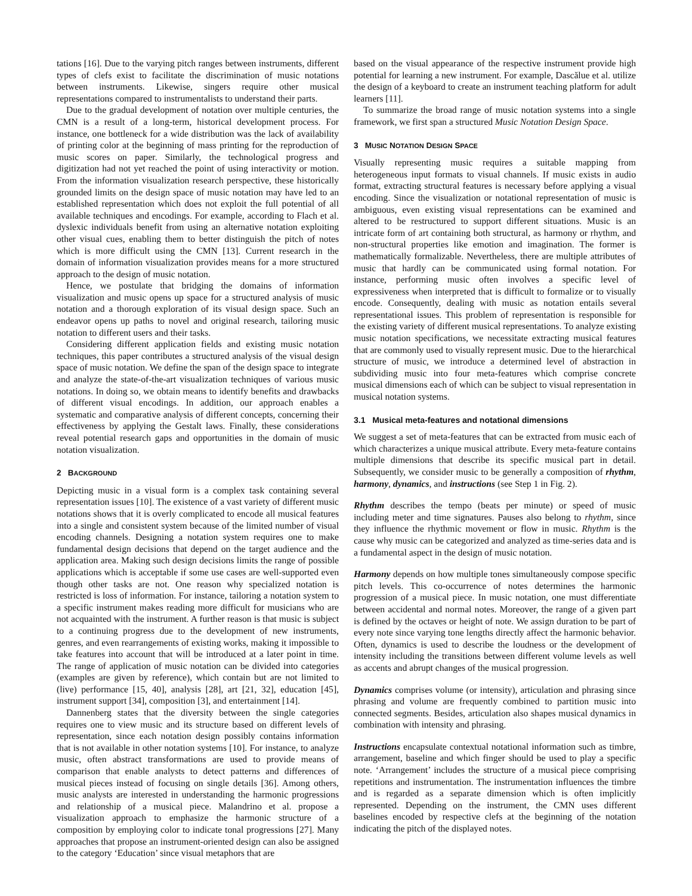tations [16]. Due to the varying pitch ranges between instruments, different types of clefs exist to facilitate the discrimination of music notations between instruments. Likewise, singers require other musical representations compared to instrumentalists to understand their parts.
Due to the gradual development of notation over multiple centuries, the CMN is a result of a long-term, historical development process. For instance, one bottleneck for a wide distribution was the lack of availability of printing color at the beginning of mass printing for the reproduction of music scores on paper. Similarly, the technological progress and digitization had not yet reached the point of using interactivity or motion. From the information visualization research perspective, these historically grounded limits on the design space of music notation may have led to an established representation which does not exploit the full potential of all available techniques and encodings. For example, according to Flach et al. dyslexic individuals benefit from using an alternative notation exploiting other visual cues, enabling them to better distinguish the pitch of notes which is more difficult using the CMN [13]. Current research in the domain of information visualization provides means for a more structured approach to the design of music notation.
Hence, we postulate that bridging the domains of information visualization and music opens up space for a structured analysis of music notation and a thorough exploration of its visual design space. Such an endeavor opens up paths to novel and original research, tailoring music notation to different users and their tasks.
Considering different application fields and existing music notation techniques, this paper contributes a structured analysis of the visual design space of music notation. We define the span of the design space to integrate and analyze the state-of-the-art visualization techniques of various music notations. In doing so, we obtain means to identify benefits and drawbacks of different visual encodings. In addition, our approach enables a systematic and comparative analysis of different concepts, concerning their effectiveness by applying the Gestalt laws. Finally, these considerations reveal potential research gaps and opportunities in the domain of music notation visualization.
2 BACKGROUND
Depicting music in a visual form is a complex task containing several representation issues [10]. The existence of a vast variety of different music notations shows that it is overly complicated to encode all musical features into a single and consistent system because of the limited number of visual encoding channels. Designing a notation system requires one to make fundamental design decisions that depend on the target audience and the application area. Making such design decisions limits the range of possible applications which is acceptable if some use cases are well-supported even though other tasks are not. One reason why specialized notation is restricted is loss of information. For instance, tailoring a notation system to a specific instrument makes reading more difficult for musicians who are not acquainted with the instrument. A further reason is that music is subject to a continuing progress due to the development of new instruments, genres, and even rearrangements of existing works, making it impossible to take features into account that will be introduced at a later point in time. The range of application of music notation can be divided into categories (examples are given by reference), which contain but are not limited to (live) performance [15, 40], analysis [28], art [21, 32], education [45], instrument support [34], composition [3], and entertainment [14].
Dannenberg states that the diversity between the single categories requires one to view music and its structure based on different levels of representation, since each notation design possibly contains information that is not available in other notation systems [10]. For instance, to analyze music, often abstract transformations are used to provide means of comparison that enable analysts to detect patterns and differences of musical pieces instead of focusing on single details [36]. Among others, music analysts are interested in understanding the harmonic progressions and relationship of a musical piece. Malandrino et al. propose a visualization approach to emphasize the harmonic structure of a composition by employing color to indicate tonal progressions [27]. Many approaches that propose an instrument-oriented design can also be assigned to the category ‘Education’ since visual metaphors that are
based on the visual appearance of the respective instrument provide high potential for learning a new instrument. For example, Dascălue et al. utilize the design of a keyboard to create an instrument teaching platform for adult learners [11].
To summarize the broad range of music notation systems into a single framework, we first span a structured Music Notation Design Space.
3 MUSIC NOTATION DESIGN SPACE
Visually representing music requires a suitable mapping from heterogeneous input formats to visual channels. If music exists in audio format, extracting structural features is necessary before applying a visual encoding. Since the visualization or notational representation of music is ambiguous, even existing visual representations can be examined and altered to be restructured to support different situations. Music is an intricate form of art containing both structural, as harmony or rhythm, and non-structural properties like emotion and imagination. The former is mathematically formalizable. Nevertheless, there are multiple attributes of music that hardly can be communicated using formal notation. For instance, performing music often involves a specific level of expressiveness when interpreted that is difficult to formalize or to visually encode. Consequently, dealing with music as notation entails several representational issues. This problem of representation is responsible for the existing variety of different musical representations. To analyze existing music notation specifications, we necessitate extracting musical features that are commonly used to visually represent music. Due to the hierarchical structure of music, we introduce a determined level of abstraction in subdividing music into four meta-features which comprise concrete musical dimensions each of which can be subject to visual representation in musical notation systems.
3.1 Musical meta-features and notational dimensions
We suggest a set of meta-features that can be extracted from music each of which characterizes a unique musical attribute. Every meta-feature contains multiple dimensions that describe its specific musical part in detail. Subsequently, we consider music to be generally a composition of rhythm, harmony, dynamics, and instructions (see Step 1 in Fig. 2).
Rhythm describes the tempo (beats per minute) or speed of music including meter and time signatures. Pauses also belong to rhythm, since they influence the rhythmic movement or flow in music. Rhythm is the cause why music can be categorized and analyzed as time-series data and is a fundamental aspect in the design of music notation.
Harmony depends on how multiple tones simultaneously compose specific pitch levels. This co-occurrence of notes determines the harmonic progression of a musical piece. In music notation, one must differentiate between accidental and normal notes. Moreover, the range of a given part is defined by the octaves or height of note. We assign duration to be part of every note since varying tone lengths directly affect the harmonic behavior. Often, dynamics is used to describe the loudness or the development of intensity including the transitions between different volume levels as well as accents and abrupt changes of the musical progression.
Dynamics comprises volume (or intensity), articulation and phrasing since phrasing and volume are frequently combined to partition music into connected segments. Besides, articulation also shapes musical dynamics in combination with intensity and phrasing.
Instructions encapsulate contextual notational information such as timbre, arrangement, baseline and which finger should be used to play a specific note. ‘Arrangement’ includes the structure of a musical piece comprising repetitions and instrumentation. The instrumentation influences the timbre and is regarded as a separate dimension which is often implicitly represented. Depending on the instrument, the CMN uses different baselines encoded by respective clefs at the beginning of the notation indicating the pitch of the displayed notes.